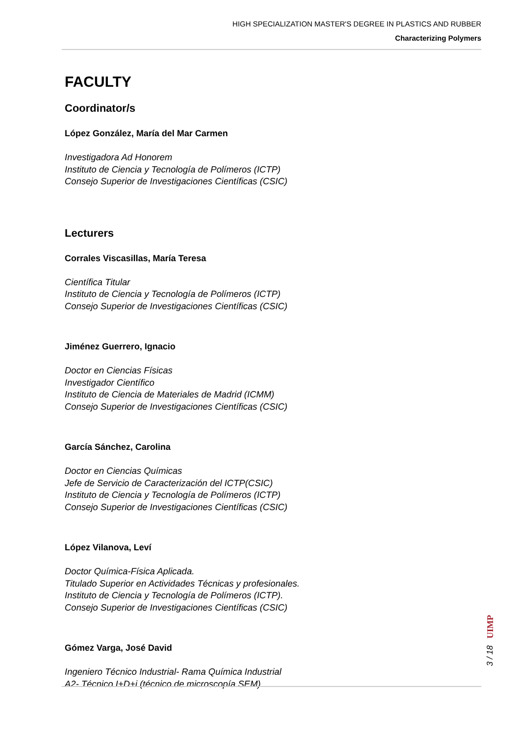HIGH SPECIALIZATION MASTER'S DEGREE IN PLASTICS AND RUBBER
Characterizing Polymers
FACULTY
Coordinator/s
López González, María del Mar Carmen
Investigadora Ad Honorem
Instituto de Ciencia y Tecnología de Polímeros (ICTP)
Consejo Superior de Investigaciones Científicas (CSIC)
Lecturers
Corrales Viscasillas, María Teresa
Científica Titular
Instituto de Ciencia y Tecnología de Polímeros (ICTP)
Consejo Superior de Investigaciones Científicas (CSIC)
Jiménez Guerrero, Ignacio
Doctor en Ciencias Físicas
Investigador Científico
Instituto de Ciencia de Materiales de Madrid (ICMM)
Consejo Superior de Investigaciones Científicas (CSIC)
García Sánchez, Carolina
Doctor en Ciencias Químicas
Jefe de Servicio de Caracterización del ICTP(CSIC)
Instituto de Ciencia y Tecnología de Polímeros (ICTP)
Consejo Superior de Investigaciones Científicas (CSIC)
López Vilanova, Leví
Doctor Química-Física Aplicada.
Titulado Superior en Actividades Técnicas y profesionales.
Instituto de Ciencia y Tecnología de Polímeros (ICTP).
Consejo Superior de Investigaciones Científicas (CSIC)
Gómez Varga, José David
Ingeniero Técnico Industrial- Rama Química Industrial
A2- Técnico I+D+i (técnico de microscopía SEM)
UIMP
3 / 18